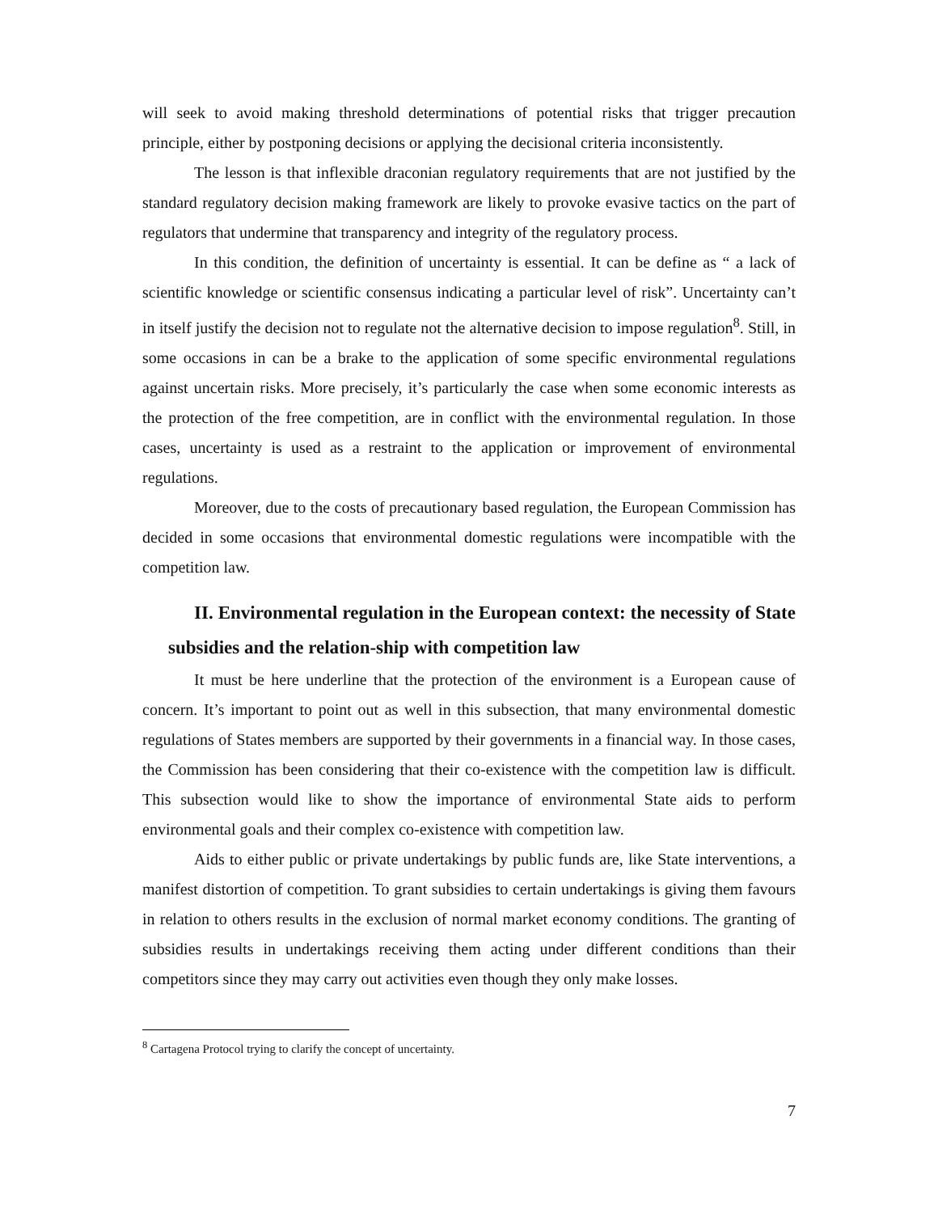will seek to avoid making threshold determinations of potential risks that trigger precaution principle, either by postponing decisions or applying the decisional criteria inconsistently.
The lesson is that inflexible draconian regulatory requirements that are not justified by the standard regulatory decision making framework are likely to provoke evasive tactics on the part of regulators that undermine that transparency and integrity of the regulatory process.
In this condition, the definition of uncertainty is essential. It can be define as “ a lack of scientific knowledge or scientific consensus indicating a particular level of risk”. Uncertainty can’t in itself justify the decision not to regulate not the alternative decision to impose regulation<sup>8</sup>. Still, in some occasions in can be a brake to the application of some specific environmental regulations against uncertain risks. More precisely, it’s particularly the case when some economic interests as the protection of the free competition, are in conflict with the environmental regulation. In those cases, uncertainty is used as a restraint to the application or improvement of environmental regulations.
Moreover, due to the costs of precautionary based regulation, the European Commission has decided in some occasions that environmental domestic regulations were incompatible with the competition law.
II. Environmental regulation in the European context: the necessity of State subsidies and the relation-ship with competition law
It must be here underline that the protection of the environment is a European cause of concern. It’s important to point out as well in this subsection, that many environmental domestic regulations of States members are supported by their governments in a financial way. In those cases, the Commission has been considering that their co-existence with the competition law is difficult. This subsection would like to show the importance of environmental State aids to perform environmental goals and their complex co-existence with competition law.
Aids to either public or private undertakings by public funds are, like State interventions, a manifest distortion of competition. To grant subsidies to certain undertakings is giving them favours in relation to others results in the exclusion of normal market economy conditions. The granting of subsidies results in undertakings receiving them acting under different conditions than their competitors since they may carry out activities even though they only make losses.
<sup>8</sup> Cartagena Protocol trying to clarify the concept of uncertainty.
7